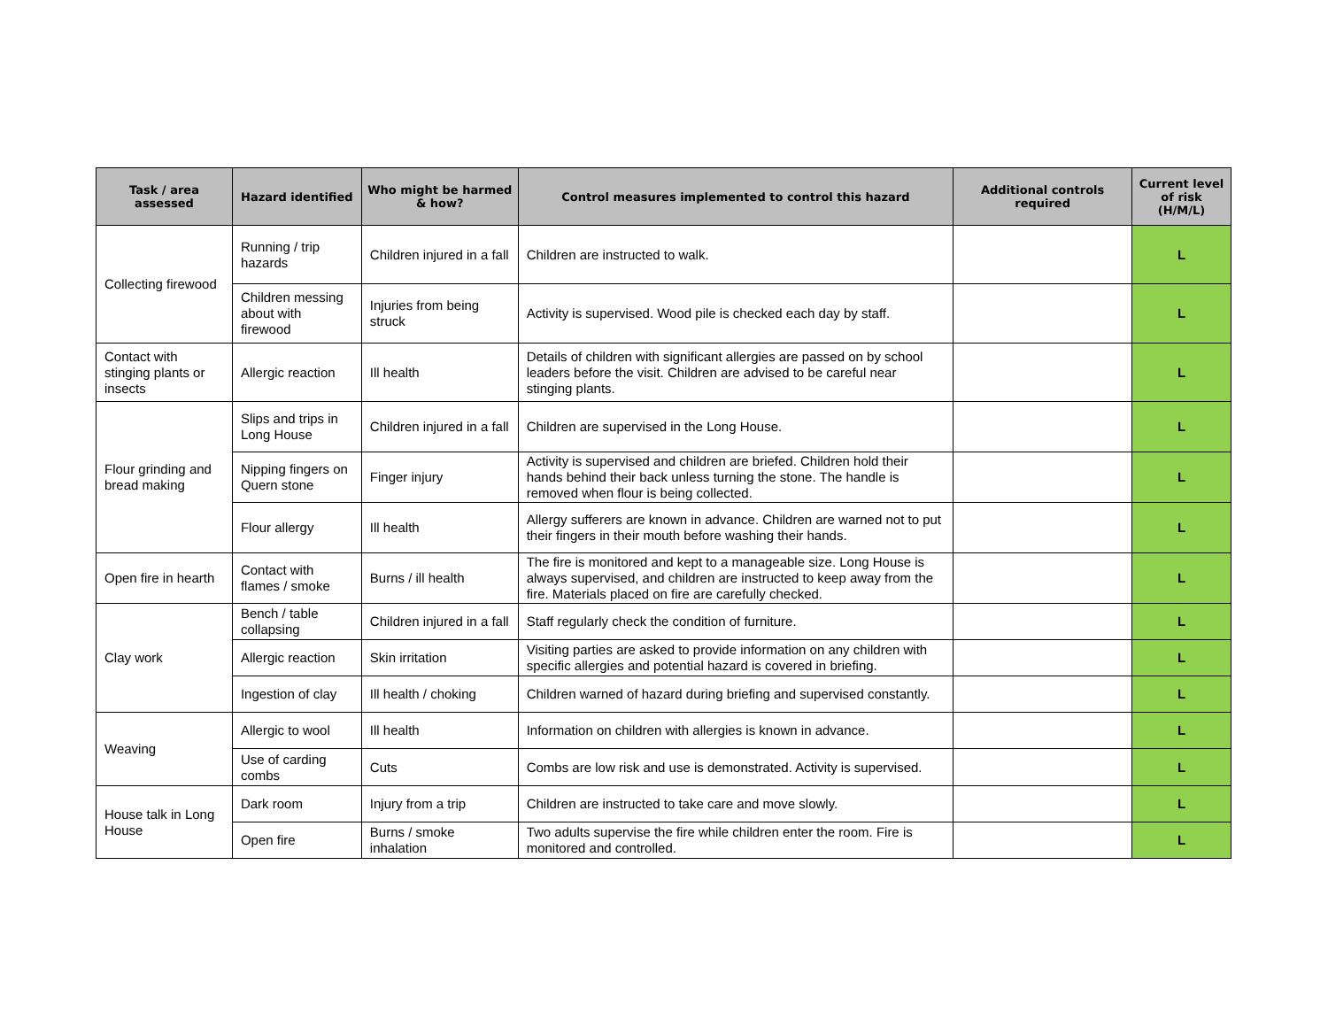| Task / area assessed | Hazard identified | Who might be harmed & how? | Control measures implemented to control this hazard | Additional controls required | Current level of risk (H/M/L) |
| --- | --- | --- | --- | --- | --- |
| Collecting firewood | Running / trip hazards | Children injured in a fall | Children are instructed to walk. | | L |
| | Children messing about with firewood | Injuries from being struck | Activity is supervised. Wood pile is checked each day by staff. | | L |
| Contact with stinging plants or insects | Allergic reaction | Ill health | Details of children with significant allergies are passed on by school leaders before the visit. Children are advised to be careful near stinging plants. | | L |
| Flour grinding and bread making | Slips and trips in Long House | Children injured in a fall | Children are supervised in the Long House. | | L |
| | Nipping fingers on Quern stone | Finger injury | Activity is supervised and children are briefed. Children hold their hands behind their back unless turning the stone. The handle is removed when flour is being collected. | | L |
| | Flour allergy | Ill health | Allergy sufferers are known in advance. Children are warned not to put their fingers in their mouth before washing their hands. | | L |
| Open fire in hearth | Contact with flames / smoke | Burns / ill health | The fire is monitored and kept to a manageable size. Long House is always supervised, and children are instructed to keep away from the fire. Materials placed on fire are carefully checked. | | L |
| Clay work | Bench / table collapsing | Children injured in a fall | Staff regularly check the condition of furniture. | | L |
| | Allergic reaction | Skin irritation | Visiting parties are asked to provide information on any children with specific allergies and potential hazard is covered in briefing. | | L |
| | Ingestion of clay | Ill health / choking | Children warned of hazard during briefing and supervised constantly. | | L |
| Weaving | Allergic to wool | Ill health | Information on children with allergies is known in advance. | | L |
| | Use of carding combs | Cuts | Combs are low risk and use is demonstrated. Activity is supervised. | | L |
| House talk in Long House | Dark room | Injury from a trip | Children are instructed to take care and move slowly. | | L |
| | Open fire | Burns / smoke inhalation | Two adults supervise the fire while children enter the room. Fire is monitored and controlled. | | L |